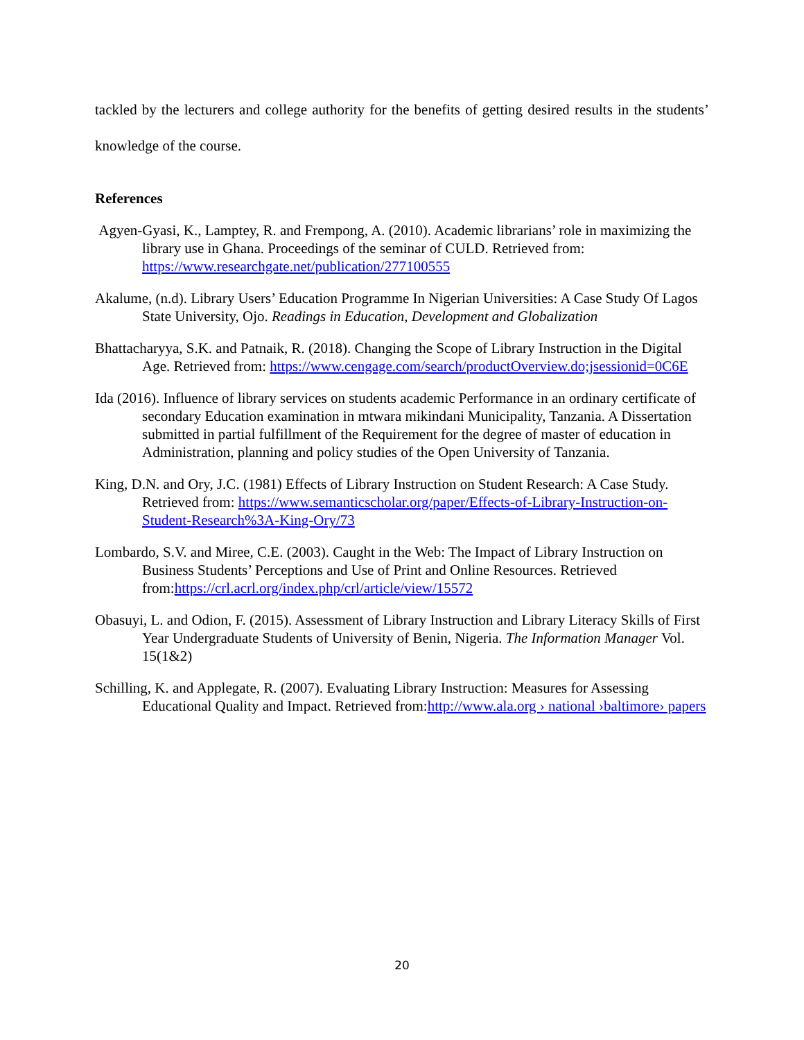tackled by the lecturers and college authority for the benefits of getting desired results in the students’ knowledge of the course.
References
Agyen-Gyasi, K., Lamptey, R. and Frempong, A. (2010). Academic librarians’ role in maximizing the library use in Ghana. Proceedings of the seminar of CULD. Retrieved from: https://www.researchgate.net/publication/277100555
Akalume, (n.d). Library Users’ Education Programme In Nigerian Universities: A Case Study Of Lagos State University, Ojo. Readings in Education, Development and Globalization
Bhattacharyya, S.K. and Patnaik, R. (2018). Changing the Scope of Library Instruction in the Digital Age. Retrieved from: https://www.cengage.com/search/productOverview.do;jsessionid=0C6E
Ida (2016). Influence of library services on students academic Performance in an ordinary certificate of secondary Education examination in mtwara mikindani Municipality, Tanzania. A Dissertation submitted in partial fulfillment of the Requirement for the degree of master of education in Administration, planning and policy studies of the Open University of Tanzania.
King, D.N. and Ory, J.C. (1981) Effects of Library Instruction on Student Research: A Case Study. Retrieved from: https://www.semanticscholar.org/paper/Effects-of-Library-Instruction-on-Student-Research%3A-King-Ory/73
Lombardo, S.V. and Miree, C.E. (2003). Caught in the Web: The Impact of Library Instruction on Business Students’ Perceptions and Use of Print and Online Resources. Retrieved from:https://crl.acrl.org/index.php/crl/article/view/15572
Obasuyi, L. and Odion, F. (2015). Assessment of Library Instruction and Library Literacy Skills of First Year Undergraduate Students of University of Benin, Nigeria. The Information Manager Vol. 15(1&2)
Schilling, K. and Applegate, R. (2007). Evaluating Library Instruction: Measures for Assessing Educational Quality and Impact. Retrieved from:http://www.ala.org › national ›baltimore› papers
20